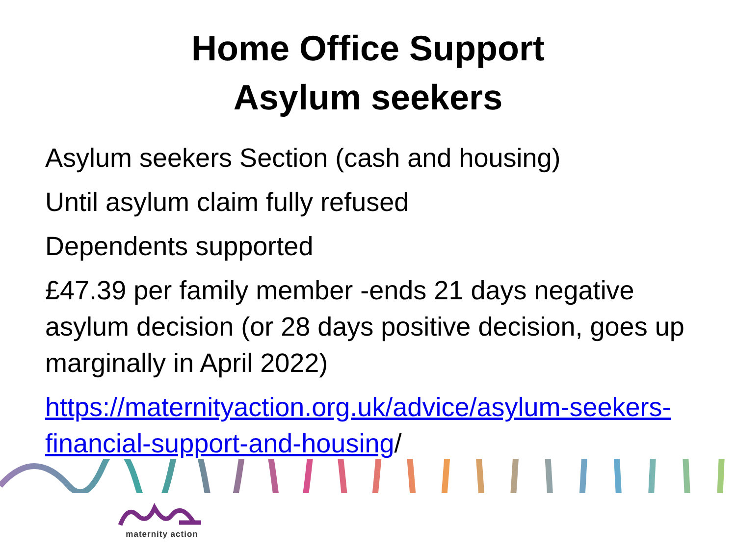Home Office Support
Asylum seekers
Asylum seekers Section (cash and housing)
Until asylum claim fully refused
Dependents supported
£47.39 per family member -ends 21 days negative asylum decision (or 28 days positive decision, goes up marginally in April 2022)
https://maternityaction.org.uk/advice/asylum-seekers-financial-support-and-housing/
maternity action